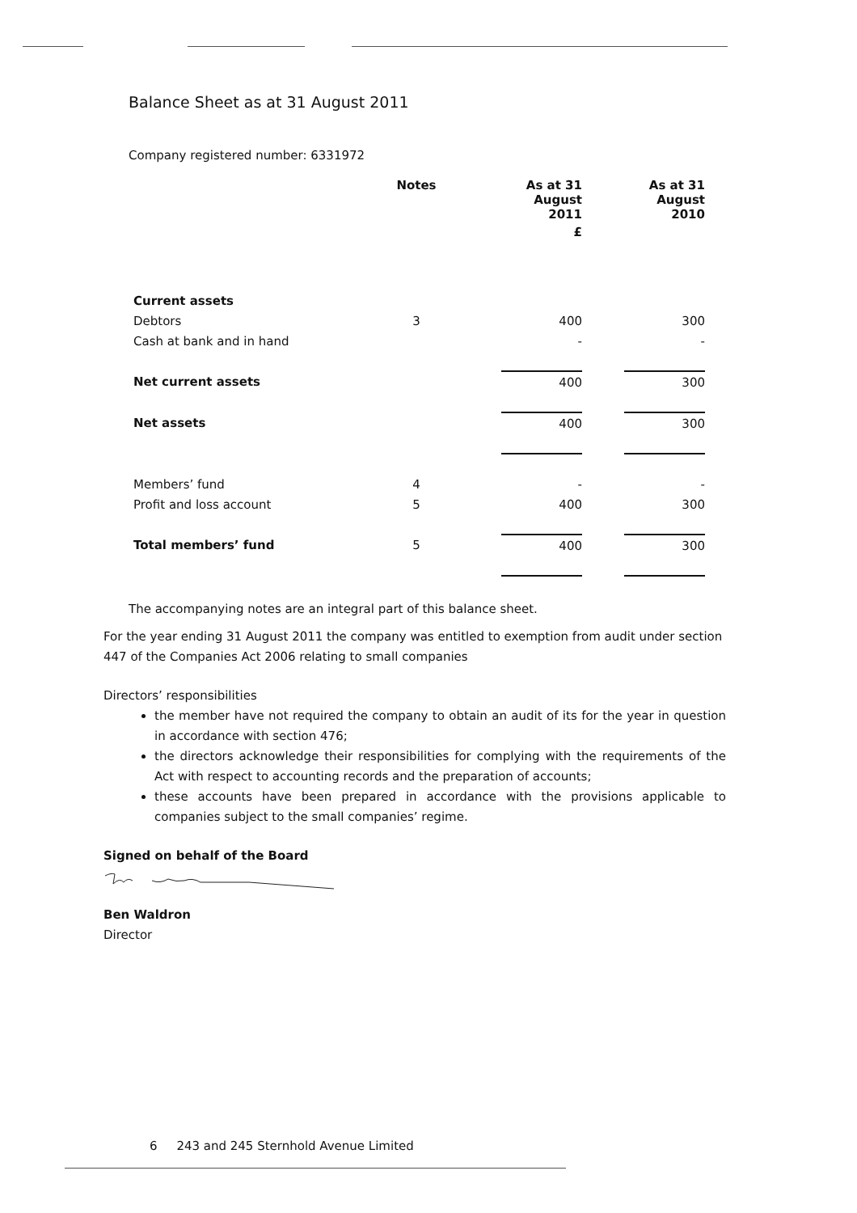Balance Sheet as at 31 August 2011
Company registered number: 6331972
| | Notes | As at 31 August 2011 | | As at 31 August 2010 |
| --- | --- | --- | --- | --- |
| | | £ | | |
| Current assets | | | | |
| Debtors | 3 | 400 | | 300 |
| Cash at bank and in hand | | - | | - |
| Net current assets | | 400 | | 300 |
| Net assets | | 400 | | 300 |
| Members’ fund | 4 | - | | - |
| Profit and loss account | 5 | 400 | | 300 |
| Total members’ fund | 5 | 400 | | 300 |
The accompanying notes are an integral part of this balance sheet.
For the year ending 31 August 2011 the company was entitled to exemption from audit under section 447 of the Companies Act 2006 relating to small companies
Directors’ responsibilities
the member have not required the company to obtain an audit of its for the year in question in accordance with section 476;
the directors acknowledge their responsibilities for complying with the requirements of the Act with respect to accounting records and the preparation of accounts;
these accounts have been prepared in accordance with the provisions applicable to companies subject to the small companies’ regime.
Signed on behalf of the Board
Ben Waldron
Director
6 243 and 245 Sternhold Avenue Limited